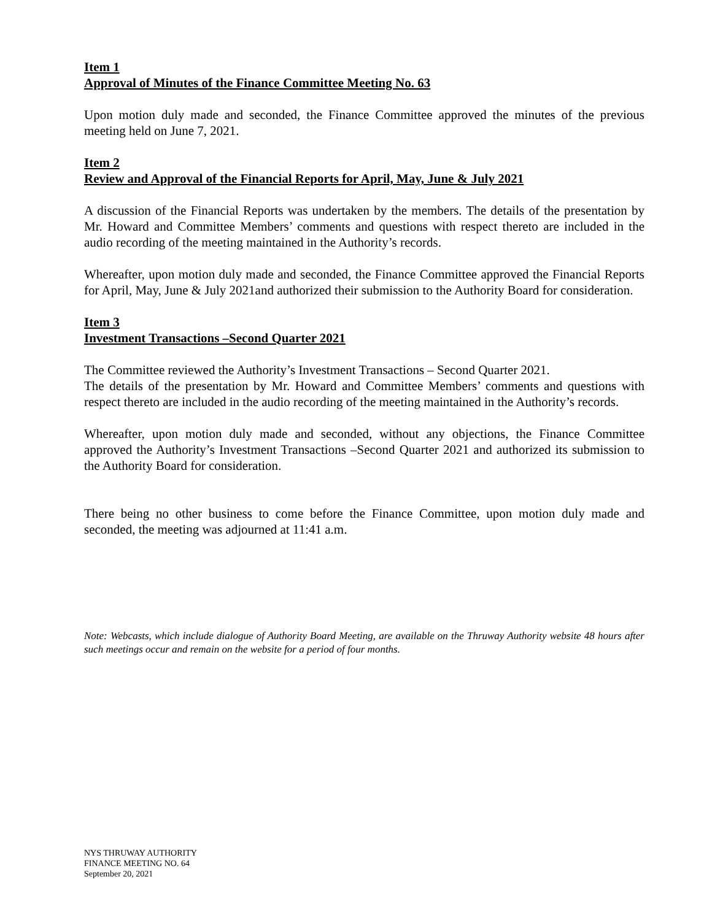Item 1
Approval of Minutes of the Finance Committee Meeting No. 63
Upon motion duly made and seconded, the Finance Committee approved the minutes of the previous meeting held on June 7, 2021.
Item 2
Review and Approval of the Financial Reports for April, May, June & July 2021
A discussion of the Financial Reports was undertaken by the members. The details of the presentation by Mr. Howard and Committee Members’ comments and questions with respect thereto are included in the audio recording of the meeting maintained in the Authority’s records.
Whereafter, upon motion duly made and seconded, the Finance Committee approved the Financial Reports for April, May, June & July 2021and authorized their submission to the Authority Board for consideration.
Item 3
Investment Transactions –Second Quarter 2021
The Committee reviewed the Authority’s Investment Transactions – Second Quarter 2021.
The details of the presentation by Mr. Howard and Committee Members’ comments and questions with respect thereto are included in the audio recording of the meeting maintained in the Authority’s records.
Whereafter, upon motion duly made and seconded, without any objections, the Finance Committee approved the Authority’s Investment Transactions –Second Quarter 2021 and authorized its submission to the Authority Board for consideration.
There being no other business to come before the Finance Committee, upon motion duly made and seconded, the meeting was adjourned at 11:41 a.m.
Note: Webcasts, which include dialogue of Authority Board Meeting, are available on the Thruway Authority website 48 hours after such meetings occur and remain on the website for a period of four months.
NYS THRUWAY AUTHORITY
FINANCE MEETING NO. 64
September 20, 2021